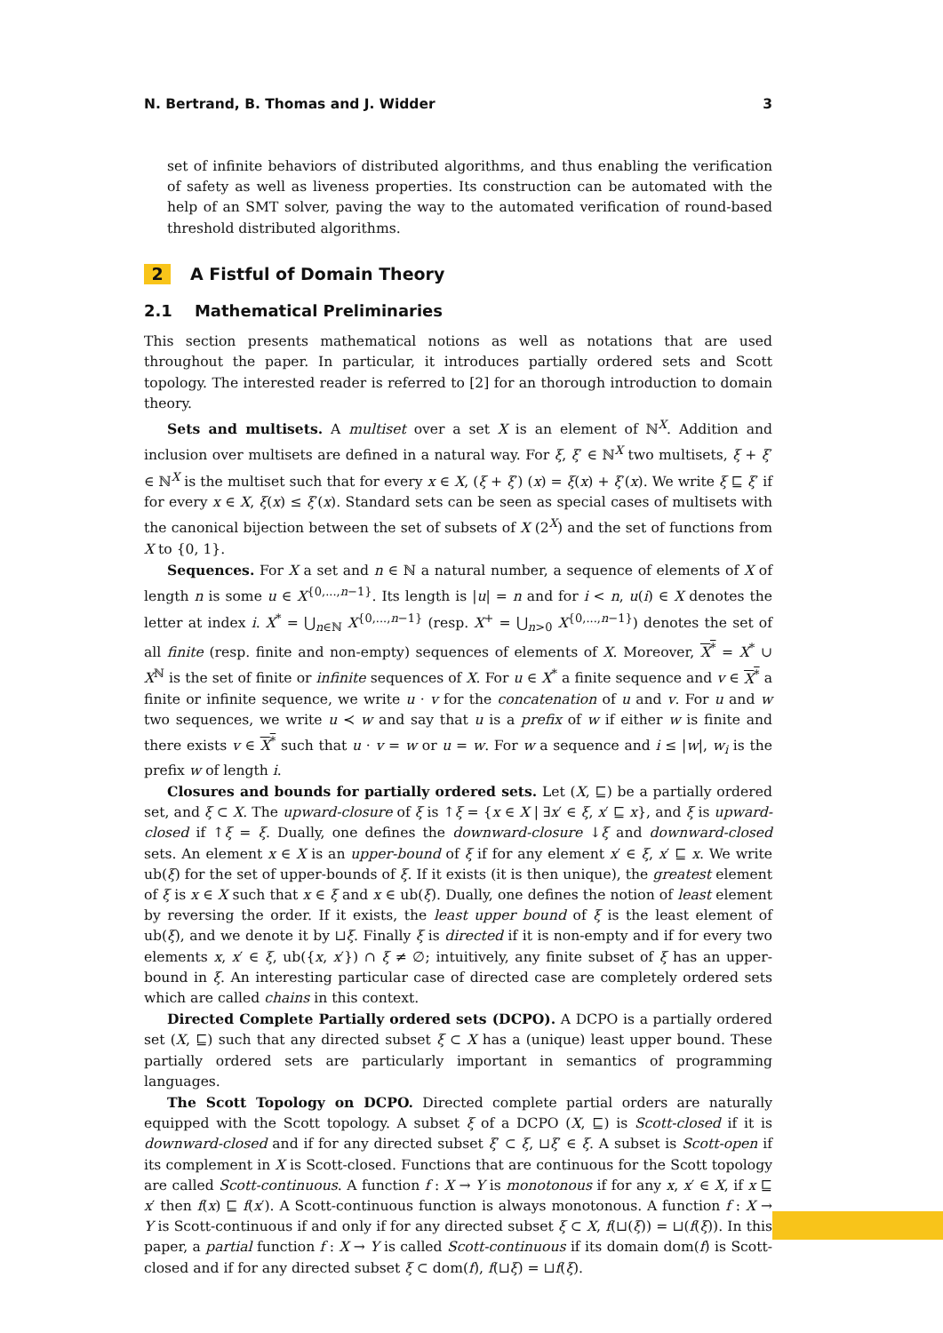N. Bertrand, B. Thomas and J. Widder 3
set of infinite behaviors of distributed algorithms, and thus enabling the verification of safety as well as liveness properties. Its construction can be automated with the help of an SMT solver, paving the way to the automated verification of round-based threshold distributed algorithms.
2 A Fistful of Domain Theory
2.1 Mathematical Preliminaries
This section presents mathematical notions as well as notations that are used throughout the paper. In particular, it introduces partially ordered sets and Scott topology. The interested reader is referred to [2] for an thorough introduction to domain theory.
Sets and multisets. A multiset over a set X is an element of ℕ<sup>X</sup>. Addition and inclusion over multisets are defined in a natural way. For ξ, ξ′ ∈ ℕ<sup>X</sup> two multisets, ξ + ξ′ ∈ ℕ<sup>X</sup> is the multiset such that for every x ∈ X, (ξ + ξ′) (x) = ξ(x) + ξ′(x). We write ξ ⊑ ξ′ if for every x ∈ X, ξ(x) ≤ ξ′(x). Standard sets can be seen as special cases of multisets with the canonical bijection between the set of subsets of X (2<sup>X</sup>) and the set of functions from X to {0, 1}.
Sequences. For X a set and n ∈ ℕ a natural number, a sequence of elements of X of length n is some u ∈ X<sup>{0,...,n−1}</sup>. Its length is |u| = n and for i < n, u(i) ∈ X denotes the letter at index i. X<sup>*</sup> = ⋃<sub>n∈ℕ</sub> X<sup>{0,...,n−1}</sup> (resp. X<sup>+</sup> = ⋃<sub>n>0</sub> X<sup>{0,...,n−1}</sup>) denotes the set of all finite (resp. finite and non-empty) sequences of elements of X. Moreover, X<sup>*</sup> = X<sup>*</sup> ∪ X<sup>ℕ</sup> is the set of finite or infinite sequences of X. For u ∈ X<sup>*</sup> a finite sequence and v ∈ X<sup>*</sup> a finite or infinite sequence, we write u · v for the concatenation of u and v. For u and w two sequences, we write u ≺ w and say that u is a prefix of w if either w is finite and there exists v ∈ X<sup>*</sup> such that u · v = w or u = w. For w a sequence and i ≤ |w|, w<sub>i</sub> is the prefix w of length i.
Closures and bounds for partially ordered sets. Let (X, ⊑) be a partially ordered set, and ξ ⊂ X. The upward-closure of ξ is ↑ξ = {x ∈ X | ∃x′ ∈ ξ, x′ ⊑ x}, and ξ is upward-closed if ↑ξ = ξ. Dually, one defines the downward-closure ↓ξ and downward-closed sets. An element x ∈ X is an upper-bound of ξ if for any element x′ ∈ ξ, x′ ⊑ x. We write ub(ξ) for the set of upper-bounds of ξ. If it exists (it is then unique), the greatest element of ξ is x ∈ X such that x ∈ ξ and x ∈ ub(ξ). Dually, one defines the notion of least element by reversing the order. If it exists, the least upper bound of ξ is the least element of ub(ξ), and we denote it by ⊔ξ. Finally ξ is directed if it is non-empty and if for every two elements x, x′ ∈ ξ, ub({x, x′}) ∩ ξ ≠ ∅; intuitively, any finite subset of ξ has an upper-bound in ξ. An interesting particular case of directed case are completely ordered sets which are called chains in this context.
Directed Complete Partially ordered sets (DCPO). A DCPO is a partially ordered set (X, ⊑) such that any directed subset ξ ⊂ X has a (unique) least upper bound. These partially ordered sets are particularly important in semantics of programming languages.
The Scott Topology on DCPO. Directed complete partial orders are naturally equipped with the Scott topology. A subset ξ of a DCPO (X, ⊑) is Scott-closed if it is downward-closed and if for any directed subset ξ′ ⊂ ξ, ⊔ξ′ ∈ ξ. A subset is Scott-open if its complement in X is Scott-closed. Functions that are continuous for the Scott topology are called Scott-continuous. A function f : X → Y is monotonous if for any x, x′ ∈ X, if x ⊑ x′ then f(x) ⊑ f(x′). A Scott-continuous function is always monotonous. A function f : X → Y is Scott-continuous if and only if for any directed subset ξ ⊂ X, f(⊔(ξ)) = ⊔(f(ξ)). In this paper, a partial function f : X → Y is called Scott-continuous if its domain dom(f) is Scott-closed and if for any directed subset ξ ⊂ dom(f), f(⊔ξ) = ⊔f(ξ).